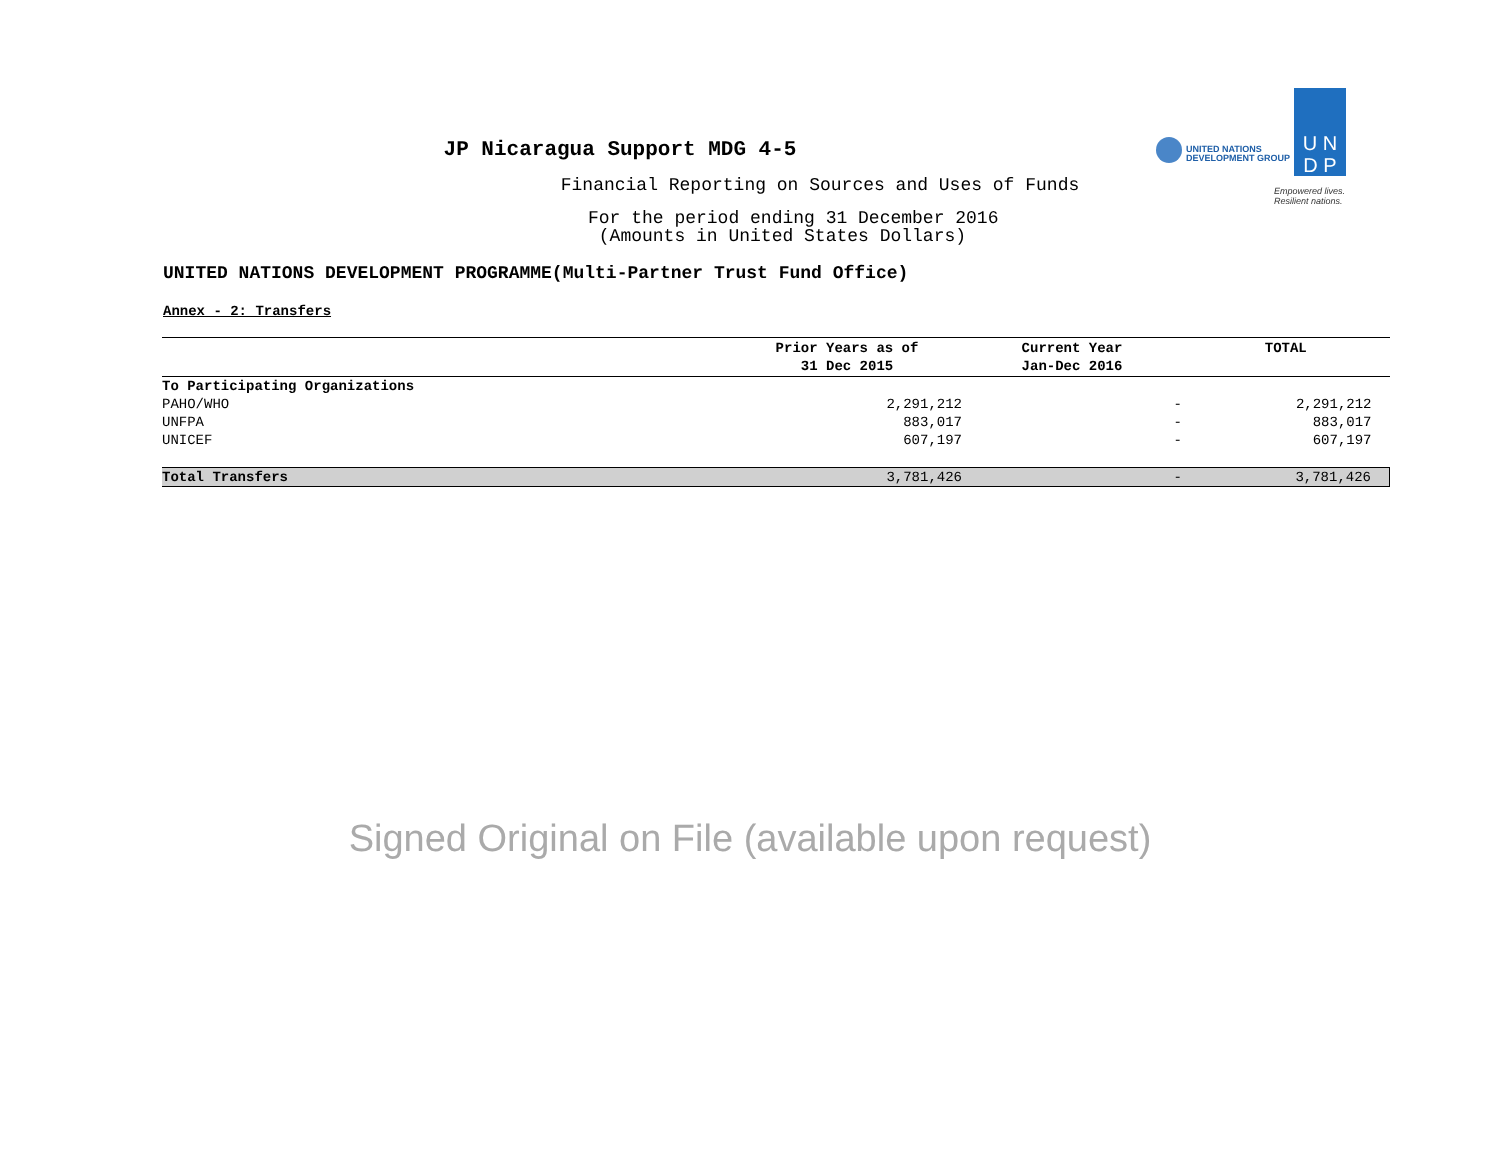UNITED NATIONS
DEVELOPMENT GROUP
U N
D P
Empowered lives.
Resilient nations.
JP Nicaragua Support MDG 4-5
Financial Reporting on Sources and Uses of Funds
For the period ending 31 December 2016
(Amounts in United States Dollars)
UNITED NATIONS DEVELOPMENT PROGRAMME(Multi-Partner Trust Fund Office)
Annex - 2: Transfers
| | Prior Years as of 31 Dec 2015 | Current Year Jan-Dec 2016 | TOTAL |
| --- | --- | --- | --- |
| To Participating Organizations | | | |
| PAHO/WHO | 2,291,212 | - | 2,291,212 |
| UNFPA | 883,017 | - | 883,017 |
| UNICEF | 607,197 | - | 607,197 |
| Total Transfers | 3,781,426 | - | 3,781,426 |
Signed Original on File (available upon request)